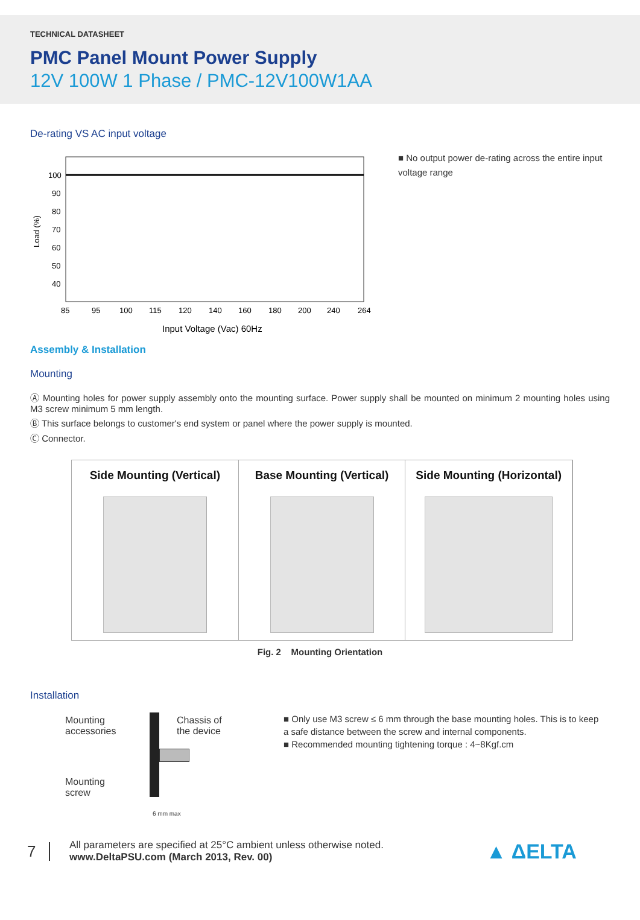TECHNICAL DATASHEET
PMC Panel Mount Power Supply
12V 100W 1 Phase / PMC-12V100W1AA
De-rating VS AC input voltage
100
90
80
70
60
50
40
Load (%)
85
95
100
115
120
140
160
180
200
240
264
Input Voltage (Vac) 60Hz
■ No output power de-rating across the entire input voltage range
Assembly & Installation
Mounting
Ⓐ Mounting holes for power supply assembly onto the mounting surface. Power supply shall be mounted on minimum 2 mounting holes using M3 screw minimum 5 mm length.
Ⓑ This surface belongs to customer's end system or panel where the power supply is mounted.
Ⓒ Connector.
Side Mounting (Vertical) Base Mounting (Vertical) Side Mounting (Horizontal)
Fig. 2 Mounting Orientation
Installation
Mounting
accessories
Chassis of
the device
Mounting
screw
6 mm max
■ Only use M3 screw ≤ 6 mm through the base mounting holes. This is to keep a safe distance between the screw and internal components.
■ Recommended mounting tightening torque : 4~8Kgf.cm
7
All parameters are specified at 25°C ambient unless otherwise noted.
www.DeltaPSU.com (March 2013, Rev. 00)
▲ ΔELTA